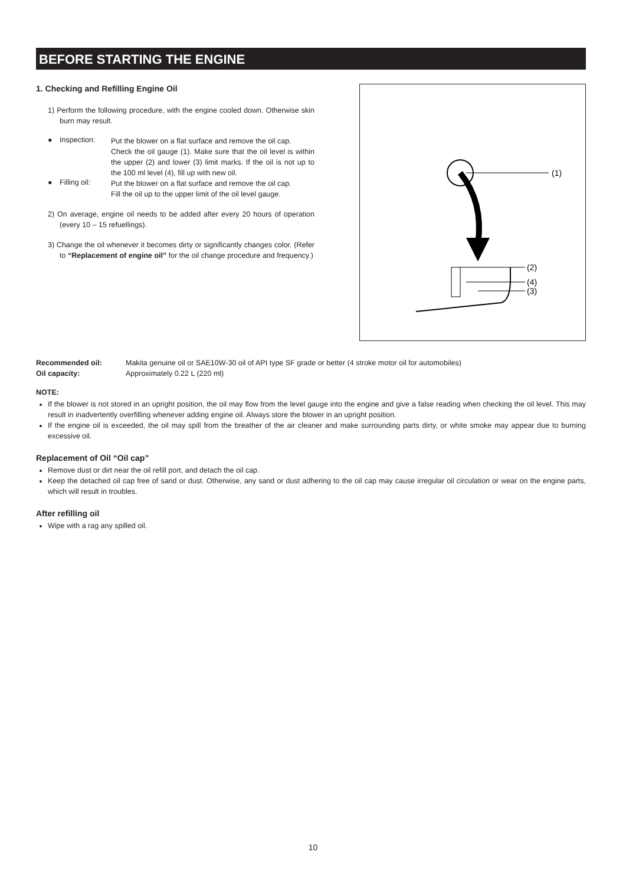BEFORE STARTING THE ENGINE
1. Checking and Refilling Engine Oil
1) Perform the following procedure, with the engine cooled down. Otherwise skin burn may result.
● Inspection: Put the blower on a flat surface and remove the oil cap.
Check the oil gauge (1). Make sure that the oil level is within the upper (2) and lower (3) limit marks. If the oil is not up to the 100 ml level (4), fill up with new oil.
● Filling oil: Put the blower on a flat surface and remove the oil cap.
Fill the oil up to the upper limit of the oil level gauge.
2) On average, engine oil needs to be added after every 20 hours of operation (every 10 – 15 refuellings).
3) Change the oil whenever it becomes dirty or significantly changes color. (Refer to “Replacement of engine oil” for the oil change procedure and frequency.)
(1)
(2)
(4)
(3)
Recommended oil: Makita genuine oil or SAE10W-30 oil of API type SF grade or better (4 stroke motor oil for automobiles) Oil capacity: Approximately 0.22 L (220 ml)
NOTE:
If the blower is not stored in an upright position, the oil may flow from the level gauge into the engine and give a false reading when checking the oil level. This may result in inadvertently overfilling whenever adding engine oil. Always store the blower in an upright position.
If the engine oil is exceeded, the oil may spill from the breather of the air cleaner and make surrounding parts dirty, or white smoke may appear due to burning excessive oil.
Replacement of Oil “Oil cap”
Remove dust or dirt near the oil refill port, and detach the oil cap.
Keep the detached oil cap free of sand or dust. Otherwise, any sand or dust adhering to the oil cap may cause irregular oil circulation or wear on the engine parts, which will result in troubles.
After refilling oil
Wipe with a rag any spilled oil.
10